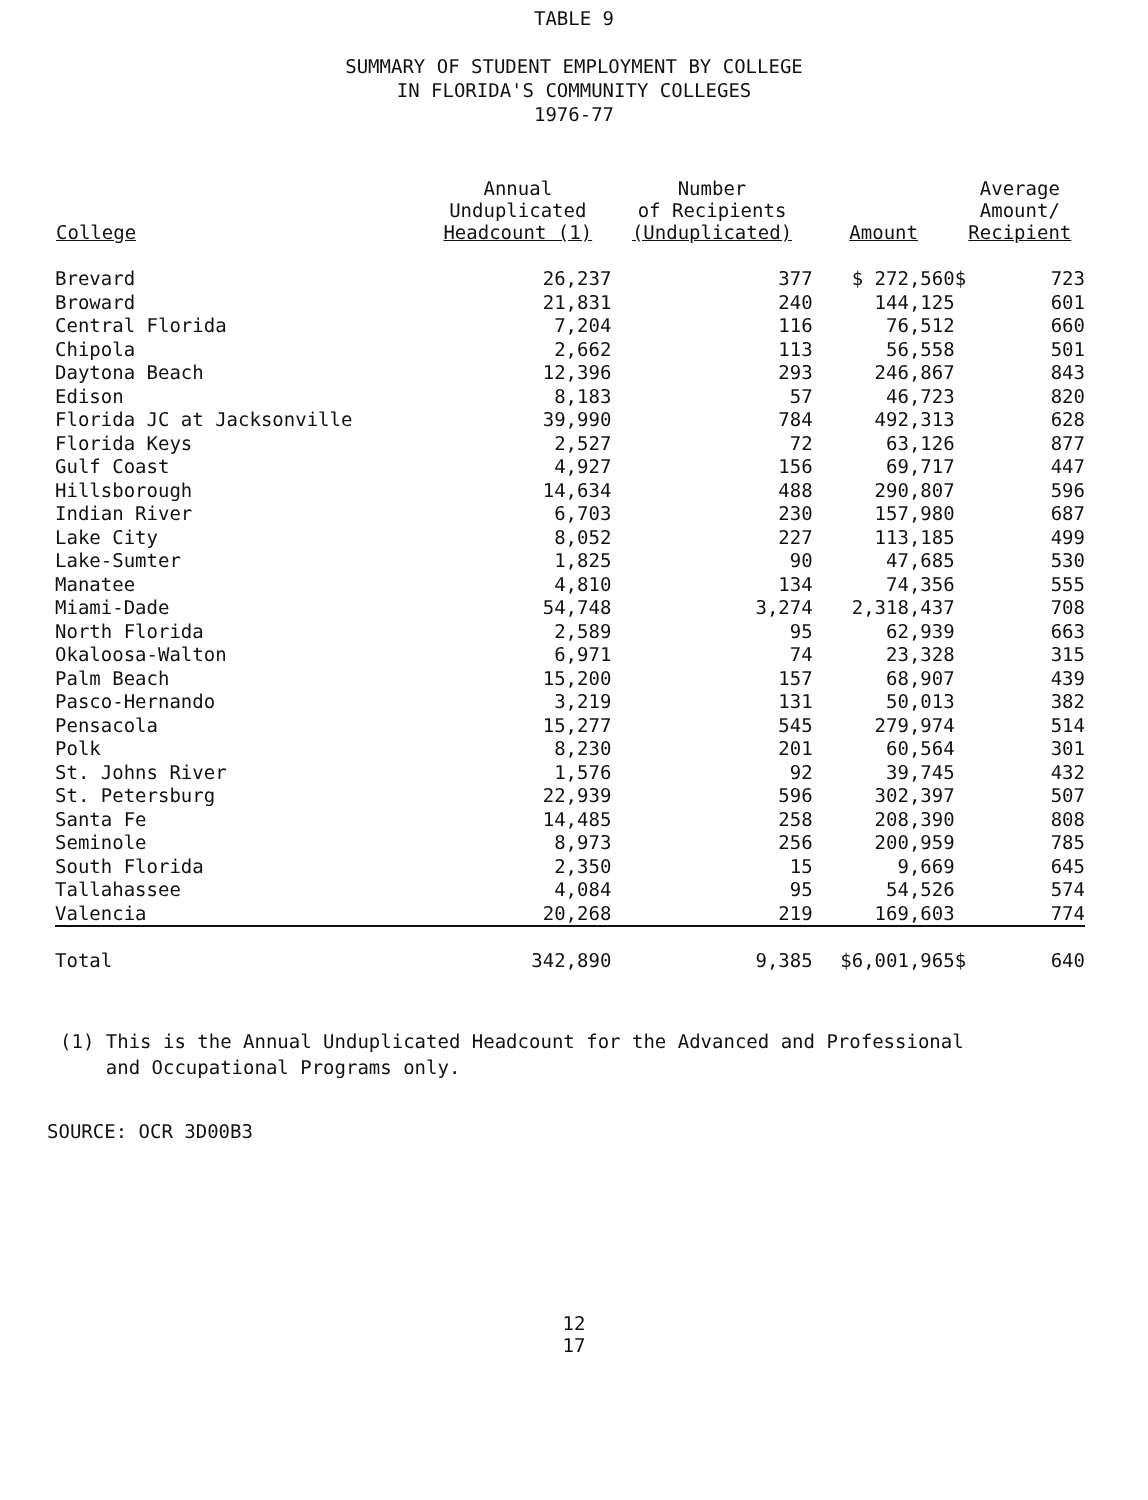TABLE 9
SUMMARY OF STUDENT EMPLOYMENT BY COLLEGE
IN FLORIDA'S COMMUNITY COLLEGES
1976-77
| College | Annual Unduplicated Headcount (1) | Number of Recipients (Unduplicated) | Amount | Average Amount/ Recipient | |
| --- | --- | --- | --- | --- | --- |
| Brevard | 26,237 | 377 | $ 272,560 | $ | 723 |
| Broward | 21,831 | 240 | 144,125 | | 601 |
| Central Florida | 7,204 | 116 | 76,512 | | 660 |
| Chipola | 2,662 | 113 | 56,558 | | 501 |
| Daytona Beach | 12,396 | 293 | 246,867 | | 843 |
| Edison | 8,183 | 57 | 46,723 | | 820 |
| Florida JC at Jacksonville | 39,990 | 784 | 492,313 | | 628 |
| Florida Keys | 2,527 | 72 | 63,126 | | 877 |
| Gulf Coast | 4,927 | 156 | 69,717 | | 447 |
| Hillsborough | 14,634 | 488 | 290,807 | | 596 |
| Indian River | 6,703 | 230 | 157,980 | | 687 |
| Lake City | 8,052 | 227 | 113,185 | | 499 |
| Lake-Sumter | 1,825 | 90 | 47,685 | | 530 |
| Manatee | 4,810 | 134 | 74,356 | | 555 |
| Miami-Dade | 54,748 | 3,274 | 2,318,437 | | 708 |
| North Florida | 2,589 | 95 | 62,939 | | 663 |
| Okaloosa-Walton | 6,971 | 74 | 23,328 | | 315 |
| Palm Beach | 15,200 | 157 | 68,907 | | 439 |
| Pasco-Hernando | 3,219 | 131 | 50,013 | | 382 |
| Pensacola | 15,277 | 545 | 279,974 | | 514 |
| Polk | 8,230 | 201 | 60,564 | | 301 |
| St. Johns River | 1,576 | 92 | 39,745 | | 432 |
| St. Petersburg | 22,939 | 596 | 302,397 | | 507 |
| Santa Fe | 14,485 | 258 | 208,390 | | 808 |
| Seminole | 8,973 | 256 | 200,959 | | 785 |
| South Florida | 2,350 | 15 | 9,669 | | 645 |
| Tallahassee | 4,084 | 95 | 54,526 | | 574 |
| Valencia | 20,268 | 219 | 169,603 | | 774 |
| Total | 342,890 | 9,385 | $6,001,965 | $ | 640 |
(1) This is the Annual Unduplicated Headcount for the Advanced and Professional
and Occupational Programs only.
SOURCE: OCR 3D00B3
12
17